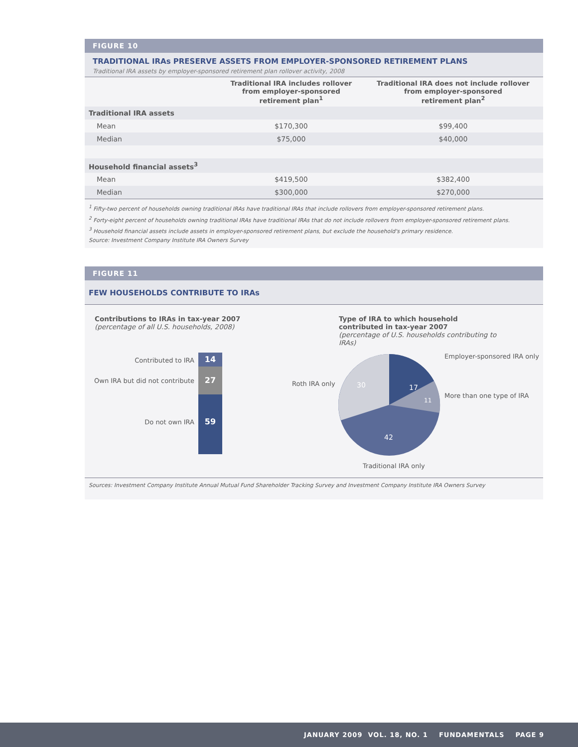FIGURE 10
TRADITIONAL IRAs PRESERVE ASSETS FROM EMPLOYER-SPONSORED RETIREMENT PLANS
Traditional IRA assets by employer-sponsored retirement plan rollover activity, 2008
| | Traditional IRA includes rollover from employer-sponsored retirement plan<sup>1</sup> | Traditional IRA does not include rollover from employer-sponsored retirement plan<sup>2</sup> |
| --- | --- | --- |
| Traditional IRA assets | | |
| Mean | $170,300 | $99,400 |
| Median | $75,000 | $40,000 |
| Household financial assets<sup>3</sup> | | |
| Mean | $419,500 | $382,400 |
| Median | $300,000 | $270,000 |
<sup>1</sup> Fifty-two percent of households owning traditional IRAs have traditional IRAs that include rollovers from employer-sponsored retirement plans.
<sup>2</sup> Forty-eight percent of households owning traditional IRAs have traditional IRAs that do not include rollovers from employer-sponsored retirement plans.
<sup>3</sup> Household financial assets include assets in employer-sponsored retirement plans, but exclude the household's primary residence.
Source: Investment Company Institute IRA Owners Survey
FIGURE 11
FEW HOUSEHOLDS CONTRIBUTE TO IRAs
Contributions to IRAs in tax-year 2007
(percentage of all U.S. households, 2008)
Type of IRA to which household contributed in tax-year 2007
(percentage of U.S. households contributing to IRAs)
Contributed to IRA
Own IRA but did not contribute
Do not own IRA
14
27
59
Roth IRA only
17
11
42
30
Employer-sponsored IRA only
More than one type of IRA
Traditional IRA only
Sources: Investment Company Institute Annual Mutual Fund Shareholder Tracking Survey and Investment Company Institute IRA Owners Survey
JANUARY 2009 VOL. 18, NO. 1 FUNDAMENTALS PAGE 9